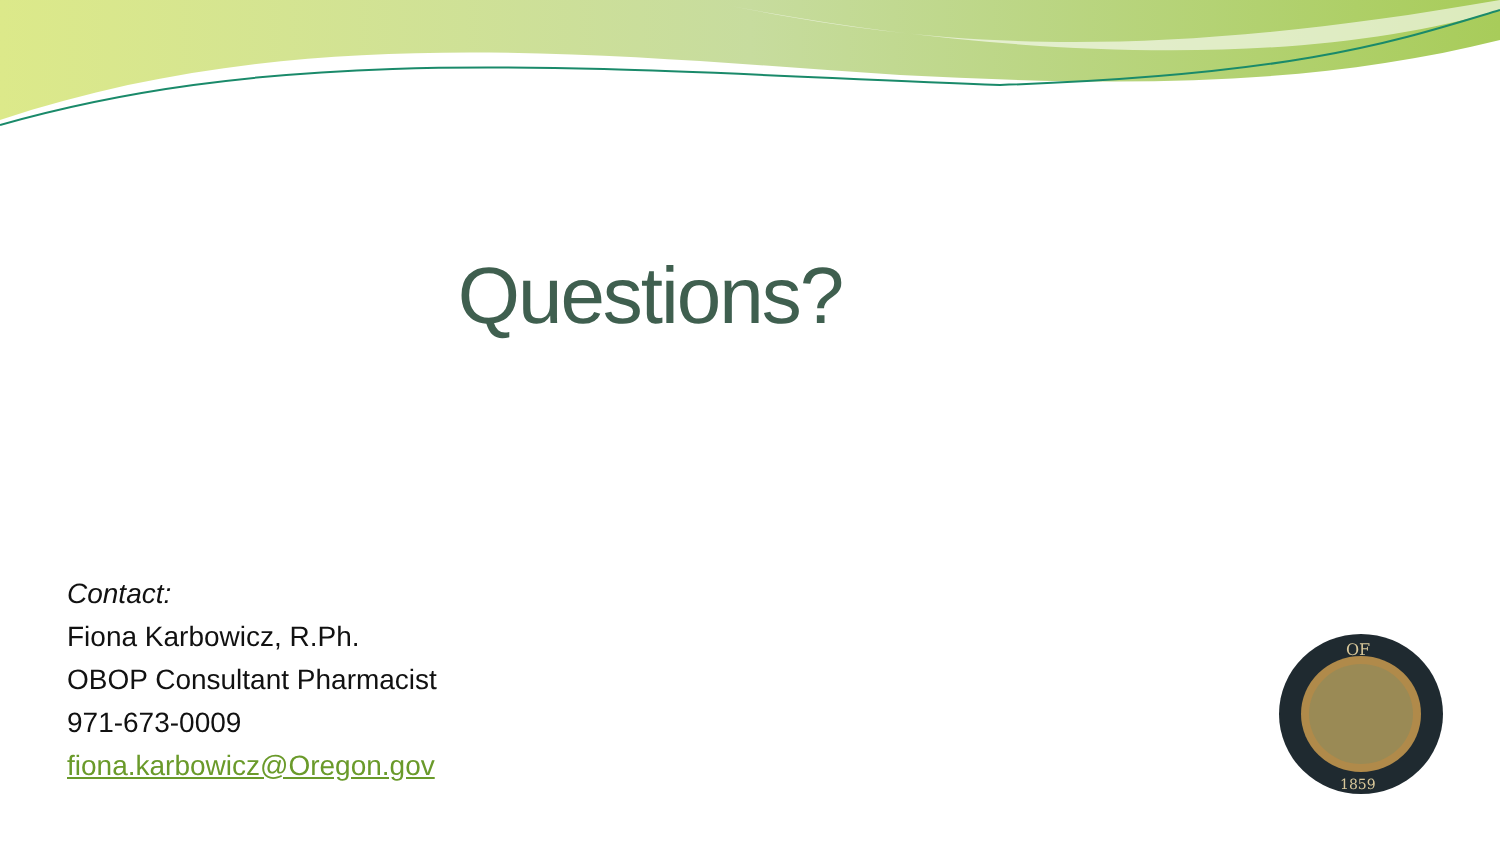Questions?
Contact:
Fiona Karbowicz, R.Ph.
OBOP Consultant Pharmacist
971-673-0009
fiona.karbowicz@Oregon.gov
OF
1859